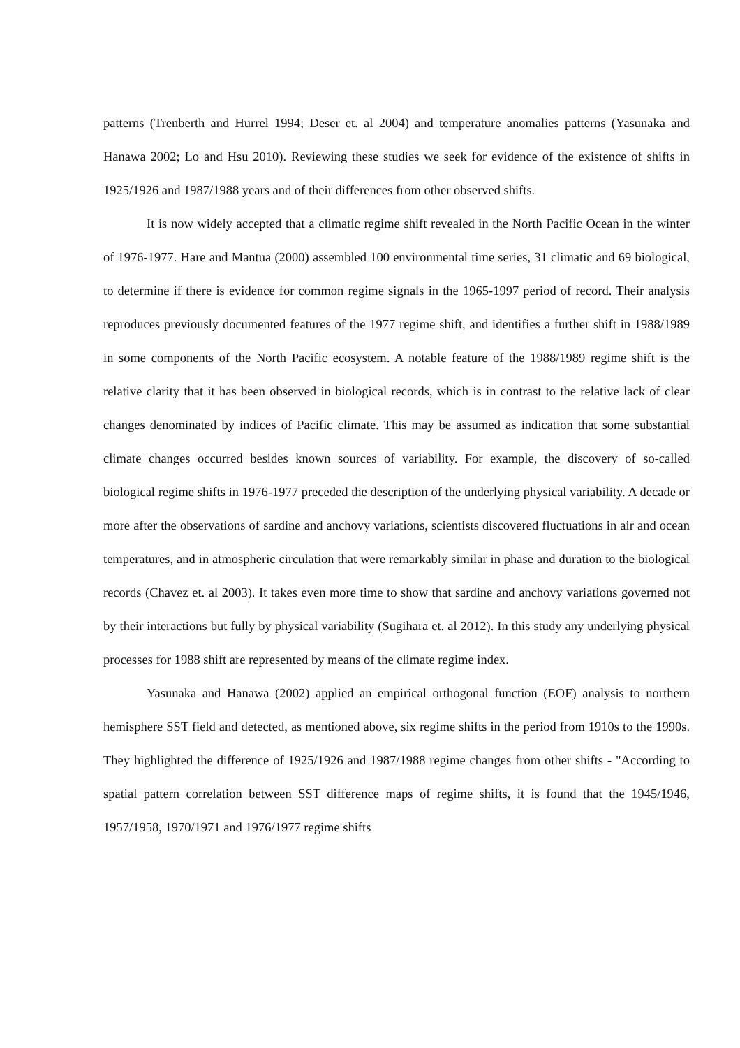patterns (Trenberth and Hurrel 1994; Deser et. al 2004) and temperature anomalies patterns (Yasunaka and Hanawa 2002; Lo and Hsu 2010). Reviewing these studies we seek for evidence of the existence of shifts in 1925/1926 and 1987/1988 years and of their differences from other observed shifts.
It is now widely accepted that a climatic regime shift revealed in the North Pacific Ocean in the winter of 1976-1977. Hare and Mantua (2000) assembled 100 environmental time series, 31 climatic and 69 biological, to determine if there is evidence for common regime signals in the 1965-1997 period of record. Their analysis reproduces previously documented features of the 1977 regime shift, and identifies a further shift in 1988/1989 in some components of the North Pacific ecosystem. A notable feature of the 1988/1989 regime shift is the relative clarity that it has been observed in biological records, which is in contrast to the relative lack of clear changes denominated by indices of Pacific climate. This may be assumed as indication that some substantial climate changes occurred besides known sources of variability. For example, the discovery of so-called biological regime shifts in 1976-1977 preceded the description of the underlying physical variability. A decade or more after the observations of sardine and anchovy variations, scientists discovered fluctuations in air and ocean temperatures, and in atmospheric circulation that were remarkably similar in phase and duration to the biological records (Chavez et. al 2003). It takes even more time to show that sardine and anchovy variations governed not by their interactions but fully by physical variability (Sugihara et. al 2012). In this study any underlying physical processes for 1988 shift are represented by means of the climate regime index.
Yasunaka and Hanawa (2002) applied an empirical orthogonal function (EOF) analysis to northern hemisphere SST field and detected, as mentioned above, six regime shifts in the period from 1910s to the 1990s. They highlighted the difference of 1925/1926 and 1987/1988 regime changes from other shifts - "According to spatial pattern correlation between SST difference maps of regime shifts, it is found that the 1945/1946, 1957/1958, 1970/1971 and 1976/1977 regime shifts